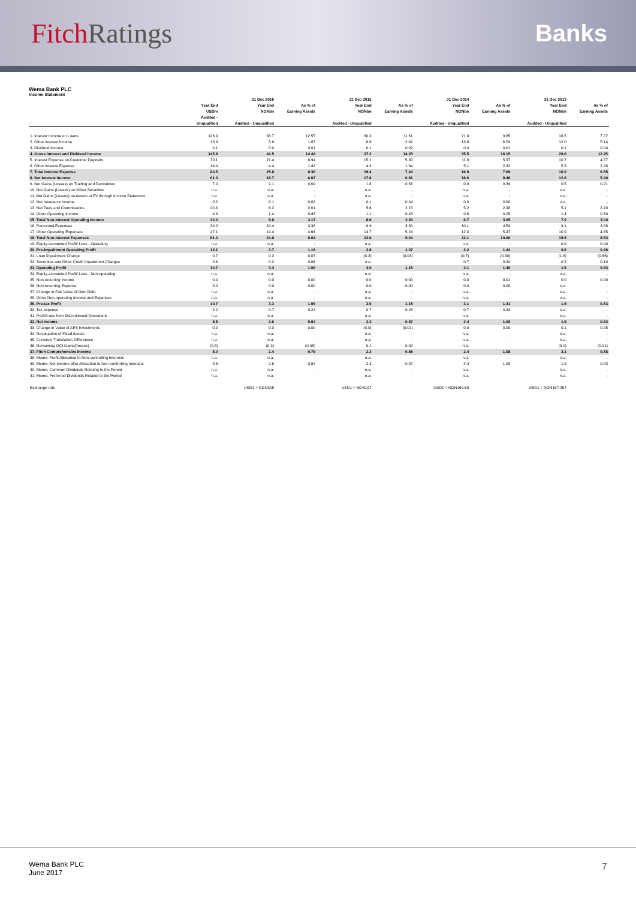Fitch Ratings
Banks
Wema Bank PLC
Income Statement
| | | 31 Dec 2016 | | 31 Dec 2015 | | 31 Dec 2014 | | 31 Dec 2013 | |
| --- | --- | --- | --- | --- | --- | --- | --- | --- | --- |
| | Year End | Year End | As % of | Year End | As % of | Year End | As % of | Year End | As % of |
| | USDm | NGNbn | Earning Assets | NGNbn | Earning Assets | NGNbn | Earning Assets | NGNbn | Earning Assets |
| | Audited - | | | | | | | | |
| | Unqualified | Audited - Unqualified | | Audited - Unqualified | | Audited - Unqualified | | Audited - Unqualified | |
| 1. Interest Income on Loans | 126.9 | 38.7 | 12.55 | 30.3 | 11.61 | 21.6 | 9.85 | 16.5 | 7.07 |
| 2. Other Interest Income | 18.9 | 5.8 | 1.87 | 6.8 | 2.62 | 13.8 | 6.29 | 12.0 | 5.14 |
| 3. Dividend Income | 0.1 | 0.0 | 0.01 | 0.1 | 0.02 | 0.0 | 0.01 | 0.1 | 0.04 |
| 4. Gross Interest and Dividend Income | 145.8 | 44.5 | 14.42 | 37.2 | 14.25 | 35.5 | 16.15 | 28.6 | 12.25 |
| 5. Interest Expense on Customer Deposits | 70.1 | 21.4 | 6.94 | 15.1 | 5.80 | 11.8 | 5.37 | 10.7 | 4.57 |
| 6. Other Interest Expense | 14.4 | 4.4 | 1.42 | 4.3 | 1.64 | 5.1 | 2.32 | 5.3 | 2.28 |
| 7. Total Interest Expense | 84.5 | 25.8 | 8.36 | 19.4 | 7.44 | 16.9 | 7.69 | 16.0 | 6.85 |
| 8. Net Interest Income | 61.3 | 18.7 | 6.07 | 17.8 | 6.81 | 18.6 | 8.46 | 12.6 | 5.40 |
| 9. Net Gains (Losses) on Trading and Derivatives | 7.0 | 2.1 | 0.69 | 1.8 | 0.68 | 0.9 | 0.39 | 0.5 | 0.21 |
| 10. Net Gains (Losses) on Other Securities | n.a. | n.a. | - | n.a. | - | n.a. | - | n.a. | - |
| 11. Net Gains (Losses) on Assets at FV through Income Statement | n.a. | n.a. | - | n.a. | - | n.a. | - | n.a. | - |
| 12. Net Insurance Income | 0.2 | 0.1 | 0.02 | 0.1 | 0.04 | 0.0 | 0.00 | n.a. | - |
| 13. Net Fees and Commissions | 20.3 | 6.2 | 2.01 | 5.6 | 2.15 | 5.2 | 2.38 | 5.1 | 2.20 |
| 14. Other Operating Income | 4.6 | 1.4 | 0.45 | 1.1 | 0.43 | 0.6 | 0.28 | 1.4 | 0.60 |
| 15. Total Non-Interest Operating Income | 32.0 | 9.8 | 3.17 | 8.6 | 3.30 | 6.7 | 3.05 | 7.0 | 3.00 |
| 16. Personnel Expenses | 34.2 | 10.4 | 3.38 | 9.9 | 3.80 | 10.1 | 4.59 | 9.1 | 3.88 |
| 17. Other Operating Expenses | 47.1 | 14.4 | 4.66 | 13.7 | 5.24 | 12.0 | 5.47 | 10.9 | 4.65 |
| 18. Total Non-Interest Expenses | 81.3 | 24.8 | 8.04 | 23.6 | 9.04 | 22.1 | 10.06 | 19.9 | 8.53 |
| 19. Equity-accounted Profit/ Loss - Operating | n.a. | n.a. | - | n.a. | - | n.a. | - | 0.9 | 0.40 |
| 20. Pre-Impairment Operating Profit | 12.1 | 3.7 | 1.19 | 2.8 | 1.07 | 3.2 | 1.44 | 0.6 | 0.26 |
| 21. Loan Impairment Charge | 0.7 | 0.2 | 0.07 | (0.2) | (0.08) | (0.7) | (0.30) | (1.6) | (0.66) |
| 22. Securities and Other Credit Impairment Charges | 0.6 | 0.2 | 0.06 | n.a. | - | 0.7 | 0.34 | 0.2 | 0.10 |
| 23. Operating Profit | 10.7 | 3.3 | 1.06 | 3.0 | 1.15 | 3.1 | 1.40 | 1.9 | 0.83 |
| 24. Equity-accounted Profit/ Loss - Non-operating | n.a. | n.a. | - | n.a. | - | n.a. | - | n.a. | - |
| 25. Non-recurring Income | 0.0 | 0.0 | 0.00 | 0.0 | 0.00 | 0.0 | 0.01 | 0.0 | 0.00 |
| 26. Non-recurring Expense | 0.0 | 0.0 | 0.00 | 0.0 | 0.00 | 0.0 | 0.00 | n.a. | - |
| 27. Change in Fair Value of Own Debt | n.a. | n.a. | - | n.a. | - | n.a. | - | n.a. | - |
| 28. Other Non-operating Income and Expenses | n.a. | n.a. | - | n.a. | - | n.a. | - | n.a. | - |
| 29. Pre-tax Profit | 10.7 | 3.3 | 1.06 | 3.0 | 1.15 | 3.1 | 1.41 | 1.9 | 0.83 |
| 30. Tax expense | 2.2 | 0.7 | 0.22 | 0.7 | 0.28 | 0.7 | 0.33 | n.a. | - |
| 31. Profit/Loss from Discontinued Operations | n.a. | n.a. | - | n.a. | - | n.a. | - | n.a. | - |
| 32. Net Income | 8.5 | 2.6 | 0.84 | 2.3 | 0.87 | 2.4 | 1.08 | 1.9 | 0.83 |
| 33. Change in Value of AFS Investments | 0.0 | 0.0 | 0.00 | (0.0) | (0.01) | 0.0 | 0.00 | 0.1 | 0.05 |
| 34. Revaluation of Fixed Assets | n.a. | n.a. | - | n.a. | - | n.a. | - | n.a. | - |
| 35. Currency Translation Differences | n.a. | n.a. | - | n.a. | - | n.a. | - | n.a. | - |
| 36. Remaining OCI Gains/(losses) | (0.5) | (0.2) | (0.05) | 0.1 | 0.02 | n.a. | - | (0.0) | (0.01) |
| 37. Fitch Comprehensive Income | 8.0 | 2.4 | 0.79 | 2.3 | 0.88 | 2.4 | 1.08 | 2.1 | 0.88 |
| 38. Memo: Profit Allocation to Non-controlling Interests | n.a. | n.a. | - | n.a. | - | n.a. | - | n.a. | - |
| 39. Memo: Net Income after Allocation to Non-controlling Interests | 8.5 | 2.6 | 0.84 | 2.3 | 0.87 | 2.4 | 1.08 | 1.9 | 0.83 |
| 40. Memo: Common Dividends Relating to the Period | n.a. | n.a. | - | n.a. | - | n.a. | - | n.a. | - |
| 41. Memo: Preferred Dividends Related to the Period | n.a. | n.a. | - | n.a. | - | n.a. | - | n.a. | - |
| Exchange rate | | USD1 = NGN305 | | USD1 = NGN197 | | USD1 = NGN169.68 | | USD1 = NGN157.257 | |
Wema Bank PLC
June 2017
7